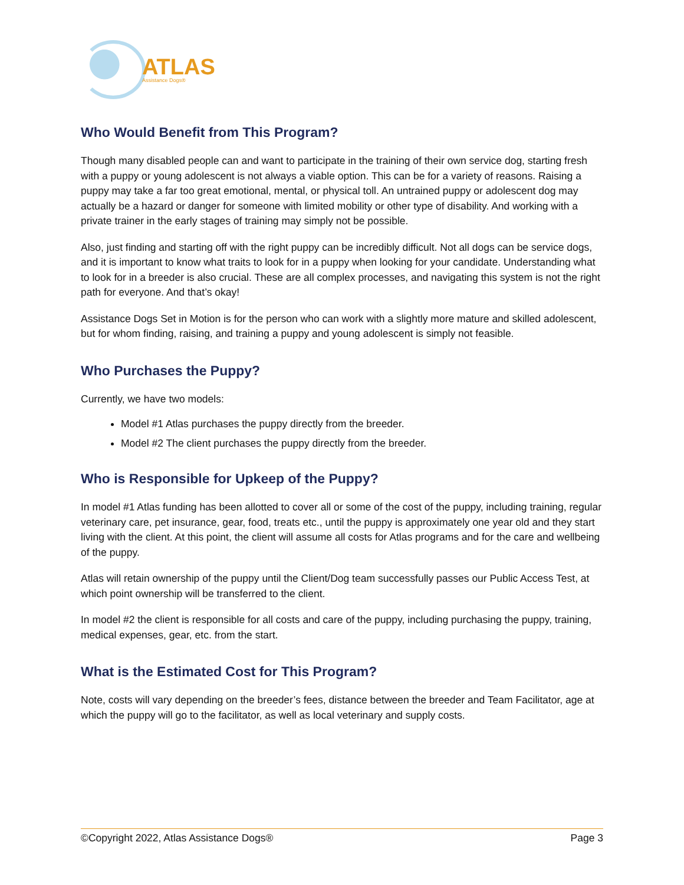ATLAS
Assistance Dogs®
Who Would Benefit from This Program?
Though many disabled people can and want to participate in the training of their own service dog, starting fresh with a puppy or young adolescent is not always a viable option. This can be for a variety of reasons. Raising a puppy may take a far too great emotional, mental, or physical toll. An untrained puppy or adolescent dog may actually be a hazard or danger for someone with limited mobility or other type of disability. And working with a private trainer in the early stages of training may simply not be possible.
Also, just finding and starting off with the right puppy can be incredibly difficult. Not all dogs can be service dogs, and it is important to know what traits to look for in a puppy when looking for your candidate. Understanding what to look for in a breeder is also crucial. These are all complex processes, and navigating this system is not the right path for everyone. And that’s okay!
Assistance Dogs Set in Motion is for the person who can work with a slightly more mature and skilled adolescent, but for whom finding, raising, and training a puppy and young adolescent is simply not feasible.
Who Purchases the Puppy?
Currently, we have two models:
Model #1 Atlas purchases the puppy directly from the breeder.
Model #2 The client purchases the puppy directly from the breeder.
Who is Responsible for Upkeep of the Puppy?
In model #1 Atlas funding has been allotted to cover all or some of the cost of the puppy, including training, regular veterinary care, pet insurance, gear, food, treats etc., until the puppy is approximately one year old and they start living with the client. At this point, the client will assume all costs for Atlas programs and for the care and wellbeing of the puppy.
Atlas will retain ownership of the puppy until the Client/Dog team successfully passes our Public Access Test, at which point ownership will be transferred to the client.
In model #2 the client is responsible for all costs and care of the puppy, including purchasing the puppy, training, medical expenses, gear, etc. from the start.
What is the Estimated Cost for This Program?
Note, costs will vary depending on the breeder’s fees, distance between the breeder and Team Facilitator, age at which the puppy will go to the facilitator, as well as local veterinary and supply costs.
©Copyright 2022, Atlas Assistance Dogs® Page 3